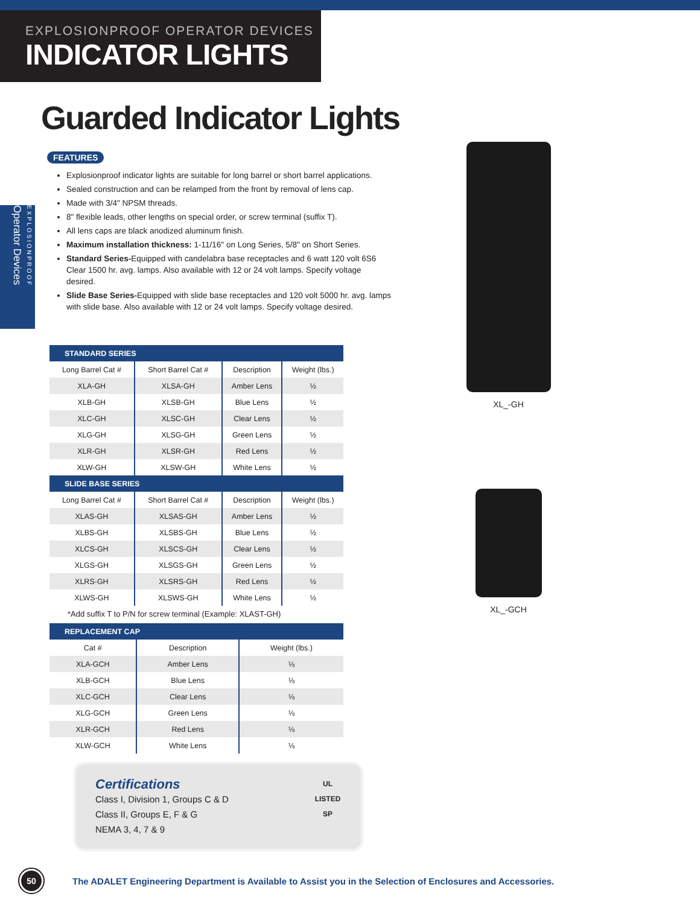EXPLOSIONPROOF OPERATOR DEVICES
INDICATOR LIGHTS
EXPLOSIONPROOF
Operator Devices
Guarded Indicator Lights
FEATURES
Explosionproof indicator lights are suitable for long barrel or short barrel applications.
Sealed construction and can be relamped from the front by removal of lens cap.
Made with 3/4" NPSM threads.
8" flexible leads, other lengths on special order, or screw terminal (suffix T).
All lens caps are black anodized aluminum finish.
Maximum installation thickness: 1-11/16" on Long Series, 5/8" on Short Series.
Standard Series-Equipped with candelabra base receptacles and 6 watt 120 volt 6S6 Clear 1500 hr. avg. lamps. Also available with 12 or 24 volt lamps. Specify voltage desired.
Slide Base Series-Equipped with slide base receptacles and 120 volt 5000 hr. avg. lamps with slide base. Also available with 12 or 24 volt lamps. Specify voltage desired.
| STANDARD SERIES | | | |
| --- | --- | --- | --- |
| Long Barrel Cat # | Short Barrel Cat # | Description | Weight (lbs.) |
| XLA-GH | XLSA-GH | Amber Lens | ½ |
| XLB-GH | XLSB-GH | Blue Lens | ½ |
| XLC-GH | XLSC-GH | Clear Lens | ½ |
| XLG-GH | XLSG-GH | Green Lens | ½ |
| XLR-GH | XLSR-GH | Red Lens | ½ |
| XLW-GH | XLSW-GH | White Lens | ½ |
| SLIDE BASE SERIES | | | |
| Long Barrel Cat # | Short Barrel Cat # | Description | Weight (lbs.) |
| XLAS-GH | XLSAS-GH | Amber Lens | ½ |
| XLBS-GH | XLSBS-GH | Blue Lens | ½ |
| XLCS-GH | XLSCS-GH | Clear Lens | ½ |
| XLGS-GH | XLSGS-GH | Green Lens | ½ |
| XLRS-GH | XLSRS-GH | Red Lens | ½ |
| XLWS-GH | XLSWS-GH | White Lens | ½ |
*Add suffix T to P/N for screw terminal (Example: XLAST-GH)
| REPLACEMENT CAP | | |
| --- | --- | --- |
| Cat # | Description | Weight (lbs.) |
| XLA-GCH | Amber Lens | ⅛ |
| XLB-GCH | Blue Lens | ⅛ |
| XLC-GCH | Clear Lens | ⅛ |
| XLG-GCH | Green Lens | ⅛ |
| XLR-GCH | Red Lens | ⅛ |
| XLW-GCH | White Lens | ⅛ |
Certifications
Class I, Division 1, Groups C & D
Class II, Groups E, F & G
NEMA 3, 4, 7 & 9
UL
LISTED
SP
XL_-GH
XL_-GCH
50
The ADALET Engineering Department is Available to Assist you in the Selection of Enclosures and Accessories.